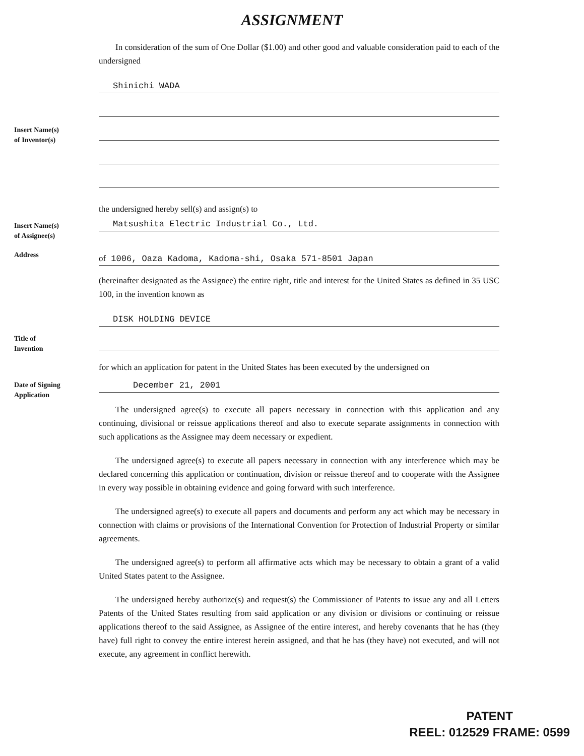ASSIGNMENT
In consideration of the sum of One Dollar ($1.00) and other good and valuable consideration paid to each of the undersigned
Shinichi WADA
Insert Name(s)
of Inventor(s)
the undersigned hereby sell(s) and assign(s) to
Insert Name(s)
of Assignee(s)
Matsushita Electric Industrial Co., Ltd.
Address
of 1006, Oaza Kadoma, Kadoma-shi, Osaka 571-8501 Japan
(hereinafter designated as the Assignee) the entire right, title and interest for the United States as defined in 35 USC 100, in the invention known as
DISK HOLDING DEVICE
Title of
Invention
for which an application for patent in the United States has been executed by the undersigned on
Date of Signing
Application
December 21, 2001
The undersigned agree(s) to execute all papers necessary in connection with this application and any continuing, divisional or reissue applications thereof and also to execute separate assignments in connection with such applications as the Assignee may deem necessary or expedient.
The undersigned agree(s) to execute all papers necessary in connection with any interference which may be declared concerning this application or continuation, division or reissue thereof and to cooperate with the Assignee in every way possible in obtaining evidence and going forward with such interference.
The undersigned agree(s) to execute all papers and documents and perform any act which may be necessary in connection with claims or provisions of the International Convention for Protection of Industrial Property or similar agreements.
The undersigned agree(s) to perform all affirmative acts which may be necessary to obtain a grant of a valid United States patent to the Assignee.
The undersigned hereby authorize(s) and request(s) the Commissioner of Patents to issue any and all Letters Patents of the United States resulting from said application or any division or divisions or continuing or reissue applications thereof to the said Assignee, as Assignee of the entire interest, and hereby covenants that he has (they have) full right to convey the entire interest herein assigned, and that he has (they have) not executed, and will not execute, any agreement in conflict herewith.
PATENT
REEL: 012529 FRAME: 0599